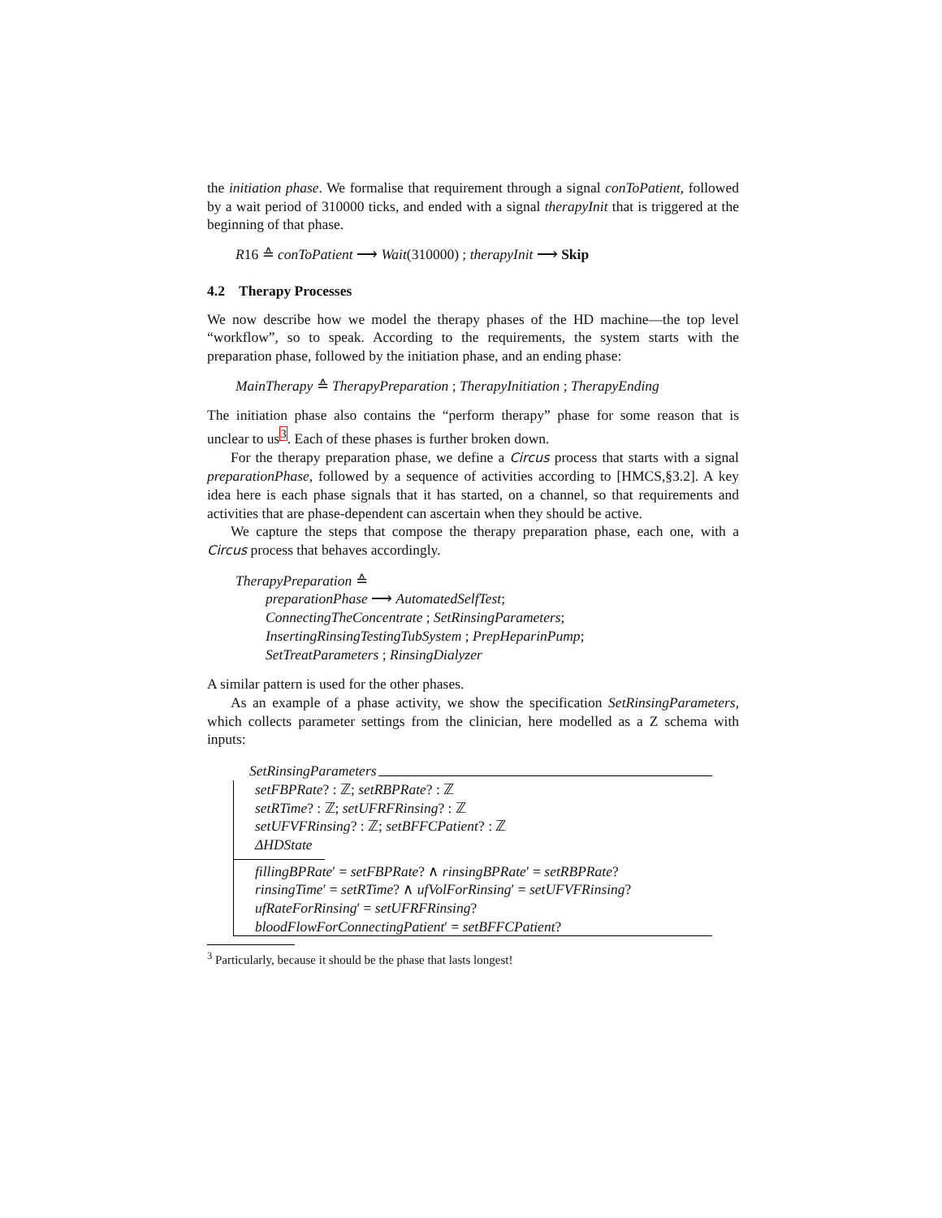the initiation phase. We formalise that requirement through a signal conToPatient, followed by a wait period of 310000 ticks, and ended with a signal therapyInit that is triggered at the beginning of that phase.
R16 ≙ conToPatient ⟶ Wait(310000) ; therapyInit ⟶ Skip
4.2 Therapy Processes
We now describe how we model the therapy phases of the HD machine—the top level “workflow”, so to speak. According to the requirements, the system starts with the preparation phase, followed by the initiation phase, and an ending phase:
MainTherapy ≙ TherapyPreparation ; TherapyInitiation ; TherapyEnding
The initiation phase also contains the “perform therapy” phase for some reason that is unclear to us<sup>3</sup>. Each of these phases is further broken down.
For the therapy preparation phase, we define a Circus process that starts with a signal preparationPhase, followed by a sequence of activities according to [HMCS,§3.2]. A key idea here is each phase signals that it has started, on a channel, so that requirements and activities that are phase-dependent can ascertain when they should be active.
We capture the steps that compose the therapy preparation phase, each one, with a Circus process that behaves accordingly.
TherapyPreparation ≙
preparationPhase ⟶ AutomatedSelfTest;
ConnectingTheConcentrate ; SetRinsingParameters;
InsertingRinsingTestingTubSystem ; PrepHeparinPump;
SetTreatParameters ; RinsingDialyzer
A similar pattern is used for the other phases.
As an example of a phase activity, we show the specification SetRinsingParameters, which collects parameter settings from the clinician, here modelled as a Z schema with inputs:
SetRinsingParameters
setFBPRate? : ℤ; setRBPRate? : ℤ
setRTime? : ℤ; setUFRFRinsing? : ℤ
setUFVFRinsing? : ℤ; setBFFCPatient? : ℤ
ΔHDState
fillingBPRate′ = setFBPRate? ∧ rinsingBPRate′ = setRBPRate?
rinsingTime′ = setRTime? ∧ ufVolForRinsing′ = setUFVFRinsing?
ufRateForRinsing′ = setUFRFRinsing?
bloodFlowForConnectingPatient′ = setBFFCPatient?
<sup>3</sup> Particularly, because it should be the phase that lasts longest!